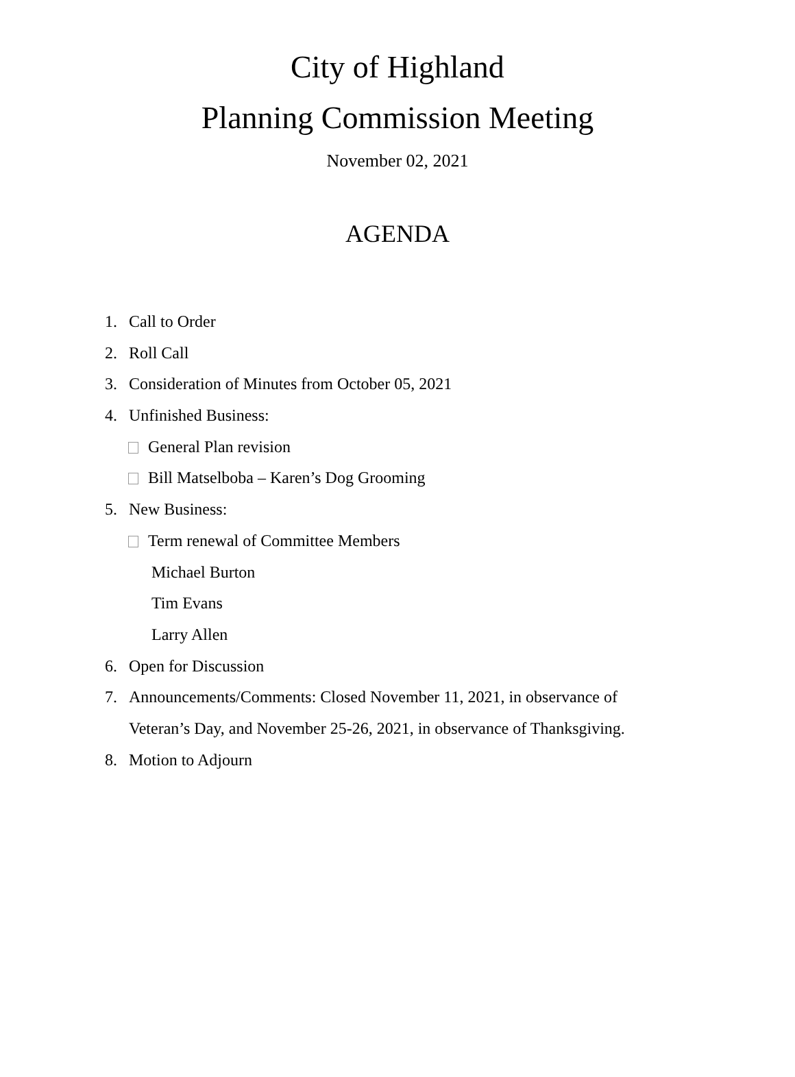City of Highland
Planning Commission Meeting
November 02, 2021
AGENDA
1. Call to Order
2. Roll Call
3. Consideration of Minutes from October 05, 2021
4. Unfinished Business:
General Plan revision
Bill Matselboba – Karen’s Dog Grooming
5. New Business:
Term renewal of Committee Members
Michael Burton
Tim Evans
Larry Allen
6. Open for Discussion
7. Announcements/Comments: Closed November 11, 2021, in observance of
Veteran’s Day, and November 25-26, 2021, in observance of Thanksgiving.
8. Motion to Adjourn